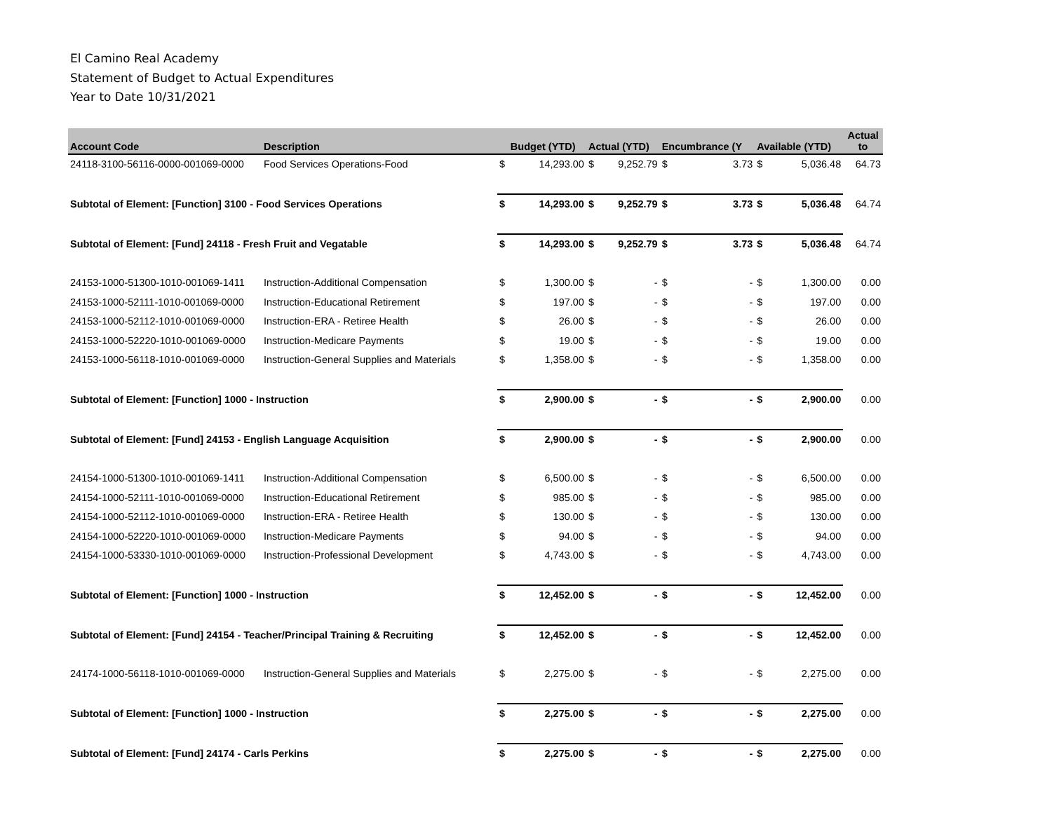El Camino Real Academy
Statement of Budget to Actual Expenditures
Year to Date 10/31/2021
| Account Code | Description | | Budget (YTD) | Actual (YTD) | | Encumbrance (Y | | Available (YTD) | | Actual to |
| --- | --- | --- | --- | --- | --- | --- | --- | --- | --- | --- |
| 24118-3100-56116-0000-001069-0000 | Food Services Operations-Food | $ | 14,293.00 | $ | 9,252.79 | $ | 3.73 | $ | 5,036.48 | 64.73 |
| Subtotal of Element: [Function] 3100 - Food Services Operations | | $ | 14,293.00 | $ | 9,252.79 | $ | 3.73 | $ | 5,036.48 | 64.74 |
| Subtotal of Element: [Fund] 24118 - Fresh Fruit and Vegatable | | $ | 14,293.00 | $ | 9,252.79 | $ | 3.73 | $ | 5,036.48 | 64.74 |
| 24153-1000-51300-1010-001069-1411 | Instruction-Additional Compensation | $ | 1,300.00 | $ | - | $ | - | $ | 1,300.00 | 0.00 |
| 24153-1000-52111-1010-001069-0000 | Instruction-Educational Retirement | $ | 197.00 | $ | - | $ | - | $ | 197.00 | 0.00 |
| 24153-1000-52112-1010-001069-0000 | Instruction-ERA - Retiree Health | $ | 26.00 | $ | - | $ | - | $ | 26.00 | 0.00 |
| 24153-1000-52220-1010-001069-0000 | Instruction-Medicare Payments | $ | 19.00 | $ | - | $ | - | $ | 19.00 | 0.00 |
| 24153-1000-56118-1010-001069-0000 | Instruction-General Supplies and Materials | $ | 1,358.00 | $ | - | $ | - | $ | 1,358.00 | 0.00 |
| Subtotal of Element: [Function] 1000 - Instruction | | $ | 2,900.00 | $ | - | $ | - | $ | 2,900.00 | 0.00 |
| Subtotal of Element: [Fund] 24153 - English Language Acquisition | | $ | 2,900.00 | $ | - | $ | - | $ | 2,900.00 | 0.00 |
| 24154-1000-51300-1010-001069-1411 | Instruction-Additional Compensation | $ | 6,500.00 | $ | - | $ | - | $ | 6,500.00 | 0.00 |
| 24154-1000-52111-1010-001069-0000 | Instruction-Educational Retirement | $ | 985.00 | $ | - | $ | - | $ | 985.00 | 0.00 |
| 24154-1000-52112-1010-001069-0000 | Instruction-ERA - Retiree Health | $ | 130.00 | $ | - | $ | - | $ | 130.00 | 0.00 |
| 24154-1000-52220-1010-001069-0000 | Instruction-Medicare Payments | $ | 94.00 | $ | - | $ | - | $ | 94.00 | 0.00 |
| 24154-1000-53330-1010-001069-0000 | Instruction-Professional Development | $ | 4,743.00 | $ | - | $ | - | $ | 4,743.00 | 0.00 |
| Subtotal of Element: [Function] 1000 - Instruction | | $ | 12,452.00 | $ | - | $ | - | $ | 12,452.00 | 0.00 |
| Subtotal of Element: [Fund] 24154 - Teacher/Principal Training & Recruiting | | $ | 12,452.00 | $ | - | $ | - | $ | 12,452.00 | 0.00 |
| 24174-1000-56118-1010-001069-0000 | Instruction-General Supplies and Materials | $ | 2,275.00 | $ | - | $ | - | $ | 2,275.00 | 0.00 |
| Subtotal of Element: [Function] 1000 - Instruction | | $ | 2,275.00 | $ | - | $ | - | $ | 2,275.00 | 0.00 |
| Subtotal of Element: [Fund] 24174 - Carls Perkins | | $ | 2,275.00 | $ | - | $ | - | $ | 2,275.00 | 0.00 |